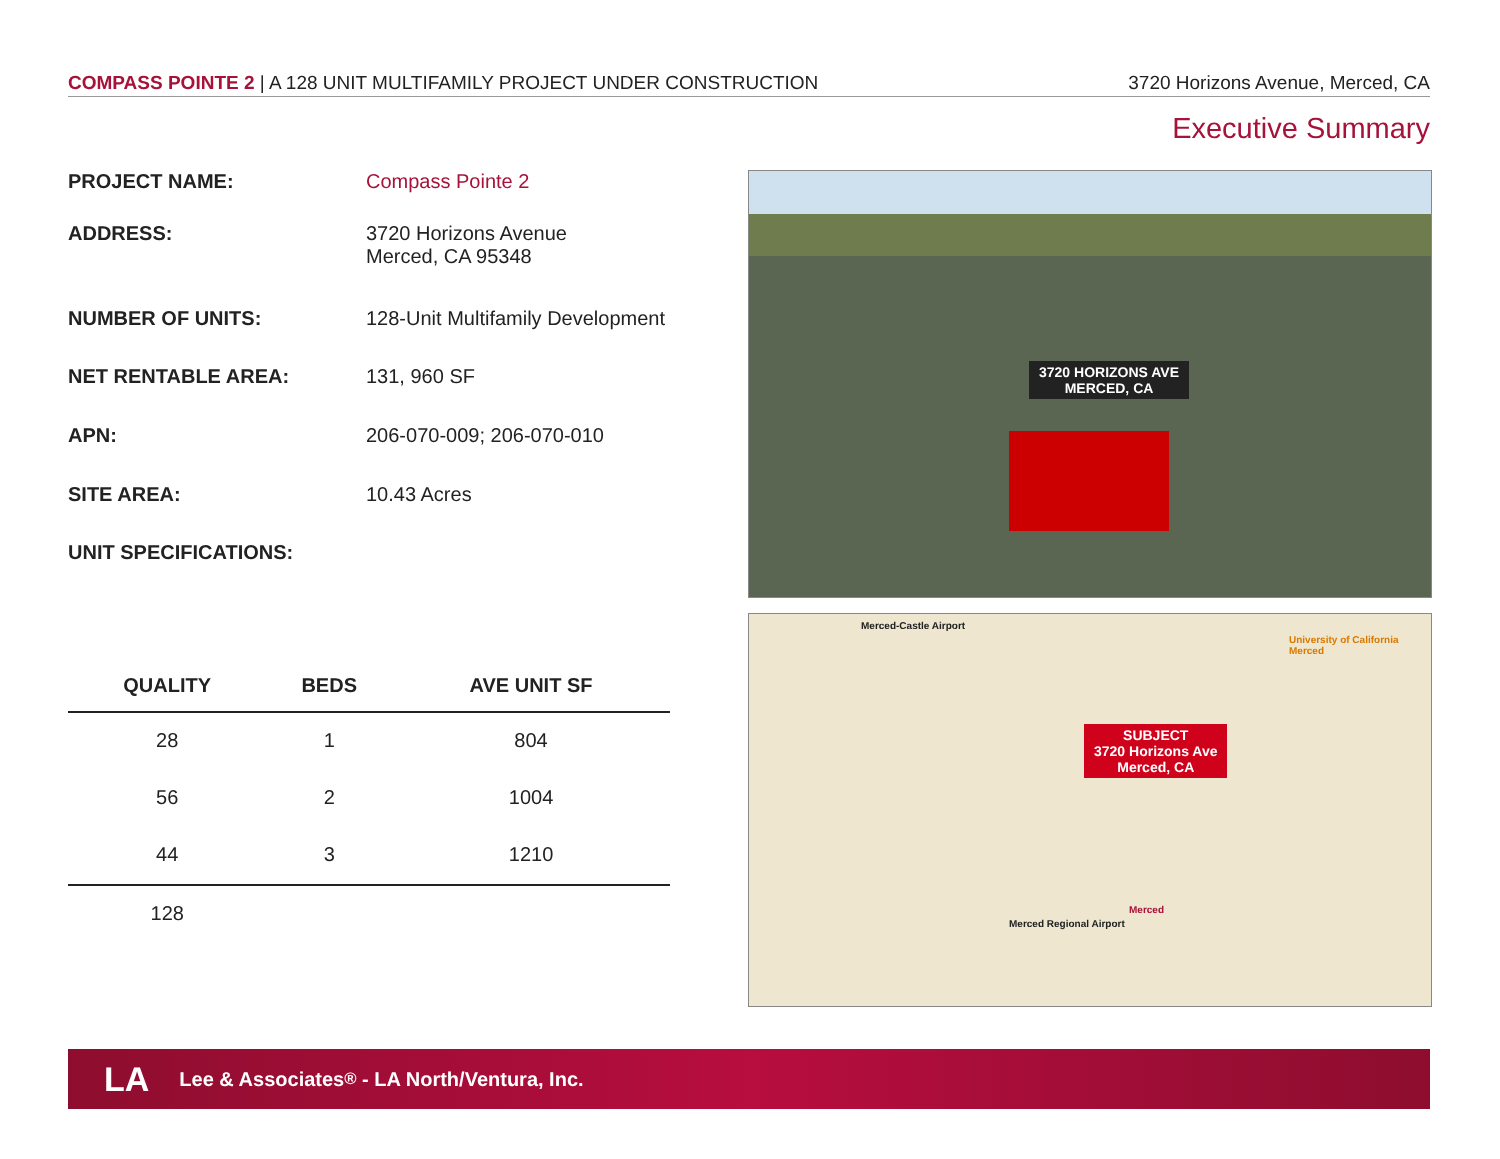COMPASS POINTE 2 | A 128 UNIT MULTIFAMILY PROJECT UNDER CONSTRUCTION 3720 Horizons Avenue, Merced, CA
Executive Summary
PROJECT NAME: Compass Pointe 2
ADDRESS: 3720 Horizons Avenue
Merced, CA 95348
NUMBER OF UNITS: 128-Unit Multifamily Development
NET RENTABLE AREA: 131, 960 SF
APN: 206-070-009; 206-070-010
SITE AREA: 10.43 Acres
UNIT SPECIFICATIONS:
| QUALITY | BEDS | AVE UNIT SF |
| --- | --- | --- |
| 28 | 1 | 804 |
| 56 | 2 | 1004 |
| 44 | 3 | 1210 |
| 128 | | |
3720 HORIZONS AVE
MERCED, CA
SUBJECT
3720 Horizons Ave
Merced, CA
Merced-Castle Airport
University of California Merced
Merced Regional Airport
Merced
LA Lee & Associates<sup>®</sup> - LA North/Ventura, Inc.